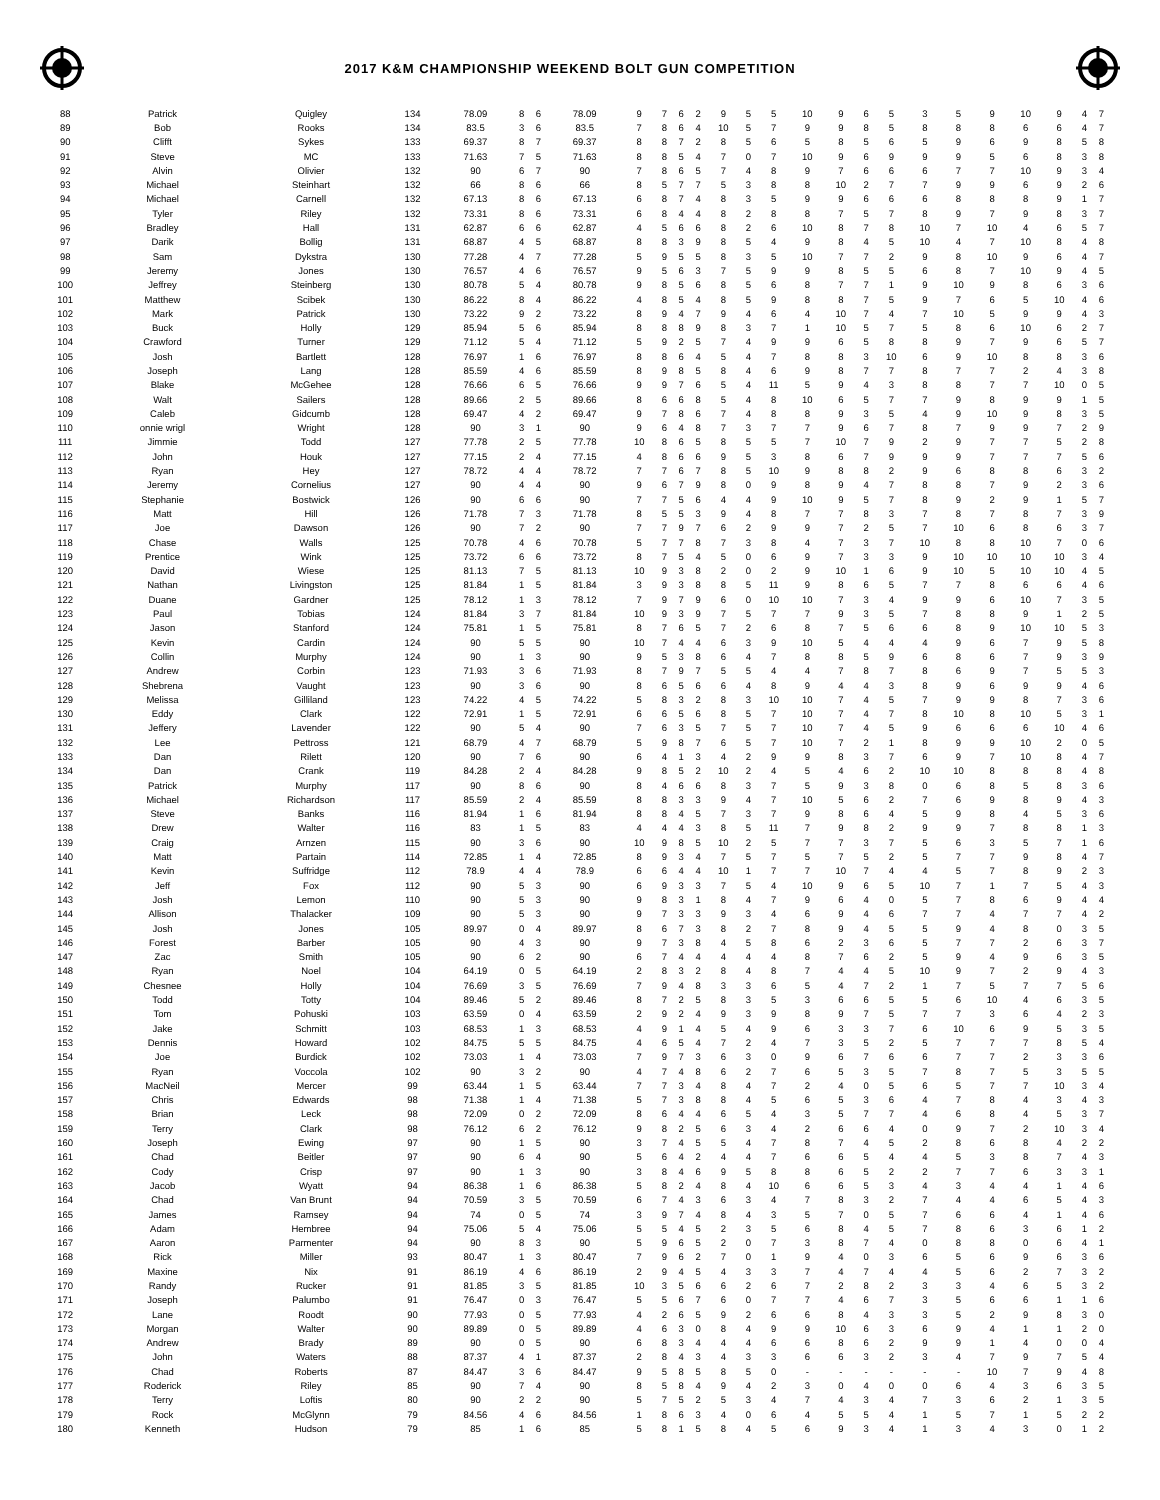2017 K&M CHAMPIONSHIP WEEKEND BOLT GUN COMPETITION
| 88 | Patrick | Quigley | 134 | 78.09 | 8 | 6 | 78.09 | 9 | 7 | 6 | 2 | 9 | 5 | 5 | 10 | 9 | 6 | 5 | 3 | 5 | 9 | 10 | 9 | 4 | 7 |
| 89 | Bob | Rooks | 134 | 83.5 | 3 | 6 | 83.5 | 7 | 8 | 6 | 4 | 10 | 5 | 7 | 9 | 9 | 8 | 5 | 8 | 8 | 8 | 6 | 6 | 4 | 7 |
| 90 | Clifft | Sykes | 133 | 69.37 | 8 | 7 | 69.37 | 8 | 8 | 7 | 2 | 8 | 5 | 6 | 5 | 8 | 5 | 6 | 5 | 9 | 6 | 9 | 8 | 5 | 8 |
| 91 | Steve | MC | 133 | 71.63 | 7 | 5 | 71.63 | 8 | 8 | 5 | 4 | 7 | 0 | 7 | 10 | 9 | 6 | 9 | 9 | 9 | 5 | 6 | 8 | 3 | 8 |
| 92 | Alvin | Olivier | 132 | 90 | 6 | 7 | 90 | 7 | 8 | 6 | 5 | 7 | 4 | 8 | 9 | 7 | 6 | 6 | 6 | 7 | 7 | 10 | 9 | 3 | 4 |
| 93 | Michael | Steinhart | 132 | 66 | 8 | 6 | 66 | 8 | 5 | 7 | 7 | 5 | 3 | 8 | 8 | 10 | 2 | 7 | 7 | 9 | 9 | 6 | 9 | 2 | 6 |
| 94 | Michael | Carnell | 132 | 67.13 | 8 | 6 | 67.13 | 6 | 8 | 7 | 4 | 8 | 3 | 5 | 9 | 9 | 6 | 6 | 6 | 8 | 8 | 8 | 9 | 1 | 7 |
| 95 | Tyler | Riley | 132 | 73.31 | 8 | 6 | 73.31 | 6 | 8 | 4 | 4 | 8 | 2 | 8 | 8 | 7 | 5 | 7 | 8 | 9 | 7 | 9 | 8 | 3 | 7 |
| 96 | Bradley | Hall | 131 | 62.87 | 6 | 6 | 62.87 | 4 | 5 | 6 | 6 | 8 | 2 | 6 | 10 | 8 | 7 | 8 | 10 | 7 | 10 | 4 | 6 | 5 | 7 |
| 97 | Darik | Bollig | 131 | 68.87 | 4 | 5 | 68.87 | 8 | 8 | 3 | 9 | 8 | 5 | 4 | 9 | 8 | 4 | 5 | 10 | 4 | 7 | 10 | 8 | 4 | 8 |
| 98 | Sam | Dykstra | 130 | 77.28 | 4 | 7 | 77.28 | 5 | 9 | 5 | 5 | 8 | 3 | 5 | 10 | 7 | 7 | 2 | 9 | 8 | 10 | 9 | 6 | 4 | 7 |
| 99 | Jeremy | Jones | 130 | 76.57 | 4 | 6 | 76.57 | 9 | 5 | 6 | 3 | 7 | 5 | 9 | 9 | 8 | 5 | 5 | 6 | 8 | 7 | 10 | 9 | 4 | 5 |
| 100 | Jeffrey | Steinberg | 130 | 80.78 | 5 | 4 | 80.78 | 9 | 8 | 5 | 6 | 8 | 5 | 6 | 8 | 7 | 7 | 1 | 9 | 10 | 9 | 8 | 6 | 3 | 6 |
| 101 | Matthew | Scibek | 130 | 86.22 | 8 | 4 | 86.22 | 4 | 8 | 5 | 4 | 8 | 5 | 9 | 8 | 8 | 7 | 5 | 9 | 7 | 6 | 5 | 10 | 4 | 6 |
| 102 | Mark | Patrick | 130 | 73.22 | 9 | 2 | 73.22 | 8 | 9 | 4 | 7 | 9 | 4 | 6 | 4 | 10 | 7 | 4 | 7 | 10 | 5 | 9 | 9 | 4 | 3 |
| 103 | Buck | Holly | 129 | 85.94 | 5 | 6 | 85.94 | 8 | 8 | 8 | 9 | 8 | 3 | 7 | 1 | 10 | 5 | 7 | 5 | 8 | 6 | 10 | 6 | 2 | 7 |
| 104 | Crawford | Turner | 129 | 71.12 | 5 | 4 | 71.12 | 5 | 9 | 2 | 5 | 7 | 4 | 9 | 9 | 6 | 5 | 8 | 8 | 9 | 7 | 9 | 6 | 5 | 7 |
| 105 | Josh | Bartlett | 128 | 76.97 | 1 | 6 | 76.97 | 8 | 8 | 6 | 4 | 5 | 4 | 7 | 8 | 8 | 3 | 10 | 6 | 9 | 10 | 8 | 8 | 3 | 6 |
| 106 | Joseph | Lang | 128 | 85.59 | 4 | 6 | 85.59 | 8 | 9 | 8 | 5 | 8 | 4 | 6 | 9 | 8 | 7 | 7 | 8 | 7 | 7 | 2 | 4 | 3 | 8 |
| 107 | Blake | McGehee | 128 | 76.66 | 6 | 5 | 76.66 | 9 | 9 | 7 | 6 | 5 | 4 | 11 | 5 | 9 | 4 | 3 | 8 | 8 | 7 | 7 | 10 | 0 | 5 |
| 108 | Walt | Sailers | 128 | 89.66 | 2 | 5 | 89.66 | 8 | 6 | 6 | 8 | 5 | 4 | 8 | 10 | 6 | 5 | 7 | 7 | 9 | 8 | 9 | 9 | 1 | 5 |
| 109 | Caleb | Gidcumb | 128 | 69.47 | 4 | 2 | 69.47 | 9 | 7 | 8 | 6 | 7 | 4 | 8 | 8 | 9 | 3 | 5 | 4 | 9 | 10 | 9 | 8 | 3 | 5 |
| 110 | onnie wrigl | Wright | 128 | 90 | 3 | 1 | 90 | 9 | 6 | 4 | 8 | 7 | 3 | 7 | 7 | 9 | 6 | 7 | 8 | 7 | 9 | 9 | 7 | 2 | 9 |
| 111 | Jimmie | Todd | 127 | 77.78 | 2 | 5 | 77.78 | 10 | 8 | 6 | 5 | 8 | 5 | 5 | 7 | 10 | 7 | 9 | 2 | 9 | 7 | 7 | 5 | 2 | 8 |
| 112 | John | Houk | 127 | 77.15 | 2 | 4 | 77.15 | 4 | 8 | 6 | 6 | 9 | 5 | 3 | 8 | 6 | 7 | 9 | 9 | 9 | 7 | 7 | 7 | 5 | 6 |
| 113 | Ryan | Hey | 127 | 78.72 | 4 | 4 | 78.72 | 7 | 7 | 6 | 7 | 8 | 5 | 10 | 9 | 8 | 8 | 2 | 9 | 6 | 8 | 8 | 6 | 3 | 2 |
| 114 | Jeremy | Cornelius | 127 | 90 | 4 | 4 | 90 | 9 | 6 | 7 | 9 | 8 | 0 | 9 | 8 | 9 | 4 | 7 | 8 | 8 | 7 | 9 | 2 | 3 | 6 |
| 115 | Stephanie | Bostwick | 126 | 90 | 6 | 6 | 90 | 7 | 7 | 5 | 6 | 4 | 4 | 9 | 10 | 9 | 5 | 7 | 8 | 9 | 2 | 9 | 1 | 5 | 7 |
| 116 | Matt | Hill | 126 | 71.78 | 7 | 3 | 71.78 | 8 | 5 | 5 | 3 | 9 | 4 | 8 | 7 | 7 | 8 | 3 | 7 | 8 | 7 | 8 | 7 | 3 | 9 |
| 117 | Joe | Dawson | 126 | 90 | 7 | 2 | 90 | 7 | 7 | 9 | 7 | 6 | 2 | 9 | 9 | 7 | 2 | 5 | 7 | 10 | 6 | 8 | 6 | 3 | 7 |
| 118 | Chase | Walls | 125 | 70.78 | 4 | 6 | 70.78 | 5 | 7 | 7 | 8 | 7 | 3 | 8 | 4 | 7 | 3 | 7 | 10 | 8 | 8 | 10 | 7 | 0 | 6 |
| 119 | Prentice | Wink | 125 | 73.72 | 6 | 6 | 73.72 | 8 | 7 | 5 | 4 | 5 | 0 | 6 | 9 | 7 | 3 | 3 | 9 | 10 | 10 | 10 | 10 | 3 | 4 |
| 120 | David | Wiese | 125 | 81.13 | 7 | 5 | 81.13 | 10 | 9 | 3 | 8 | 2 | 0 | 2 | 9 | 10 | 1 | 6 | 9 | 10 | 5 | 10 | 10 | 4 | 5 |
| 121 | Nathan | Livingston | 125 | 81.84 | 1 | 5 | 81.84 | 3 | 9 | 3 | 8 | 8 | 5 | 11 | 9 | 8 | 6 | 5 | 7 | 7 | 8 | 6 | 6 | 4 | 6 |
| 122 | Duane | Gardner | 125 | 78.12 | 1 | 3 | 78.12 | 7 | 9 | 7 | 9 | 6 | 0 | 10 | 10 | 7 | 3 | 4 | 9 | 9 | 6 | 10 | 7 | 3 | 5 |
| 123 | Paul | Tobias | 124 | 81.84 | 3 | 7 | 81.84 | 10 | 9 | 3 | 9 | 7 | 5 | 7 | 7 | 9 | 3 | 5 | 7 | 8 | 8 | 9 | 1 | 2 | 5 |
| 124 | Jason | Stanford | 124 | 75.81 | 1 | 5 | 75.81 | 8 | 7 | 6 | 5 | 7 | 2 | 6 | 8 | 7 | 5 | 6 | 6 | 8 | 9 | 10 | 10 | 5 | 3 |
| 125 | Kevin | Cardin | 124 | 90 | 5 | 5 | 90 | 10 | 7 | 4 | 4 | 6 | 3 | 9 | 10 | 5 | 4 | 4 | 4 | 9 | 6 | 7 | 9 | 5 | 8 |
| 126 | Collin | Murphy | 124 | 90 | 1 | 3 | 90 | 9 | 5 | 3 | 8 | 6 | 4 | 7 | 8 | 8 | 5 | 9 | 6 | 8 | 6 | 7 | 9 | 3 | 9 |
| 127 | Andrew | Corbin | 123 | 71.93 | 3 | 6 | 71.93 | 8 | 7 | 9 | 7 | 5 | 5 | 4 | 4 | 7 | 8 | 7 | 8 | 6 | 9 | 7 | 5 | 5 | 3 |
| 128 | Shebrena | Vaught | 123 | 90 | 3 | 6 | 90 | 8 | 6 | 5 | 6 | 6 | 4 | 8 | 9 | 4 | 4 | 3 | 8 | 9 | 6 | 9 | 9 | 4 | 6 |
| 129 | Melissa | Gilliland | 123 | 74.22 | 4 | 5 | 74.22 | 5 | 8 | 3 | 2 | 8 | 3 | 10 | 10 | 7 | 4 | 5 | 7 | 9 | 9 | 8 | 7 | 3 | 6 |
| 130 | Eddy | Clark | 122 | 72.91 | 1 | 5 | 72.91 | 6 | 6 | 5 | 6 | 8 | 5 | 7 | 10 | 7 | 4 | 7 | 8 | 10 | 8 | 10 | 5 | 3 | 1 |
| 131 | Jeffery | Lavender | 122 | 90 | 5 | 4 | 90 | 7 | 6 | 3 | 5 | 7 | 5 | 7 | 10 | 7 | 4 | 5 | 9 | 6 | 6 | 6 | 10 | 4 | 6 |
| 132 | Lee | Pettross | 121 | 68.79 | 4 | 7 | 68.79 | 5 | 9 | 8 | 7 | 6 | 5 | 7 | 10 | 7 | 2 | 1 | 8 | 9 | 9 | 10 | 2 | 0 | 5 |
| 133 | Dan | Rilett | 120 | 90 | 7 | 6 | 90 | 6 | 4 | 1 | 3 | 4 | 2 | 9 | 9 | 8 | 3 | 7 | 6 | 9 | 7 | 10 | 8 | 4 | 7 |
| 134 | Dan | Crank | 119 | 84.28 | 2 | 4 | 84.28 | 9 | 8 | 5 | 2 | 10 | 2 | 4 | 5 | 4 | 6 | 2 | 10 | 10 | 8 | 8 | 8 | 4 | 8 |
| 135 | Patrick | Murphy | 117 | 90 | 8 | 6 | 90 | 8 | 4 | 6 | 6 | 8 | 3 | 7 | 5 | 9 | 3 | 8 | 0 | 6 | 8 | 5 | 8 | 3 | 6 |
| 136 | Michael | Richardson | 117 | 85.59 | 2 | 4 | 85.59 | 8 | 8 | 3 | 3 | 9 | 4 | 7 | 10 | 5 | 6 | 2 | 7 | 6 | 9 | 8 | 9 | 4 | 3 |
| 137 | Steve | Banks | 116 | 81.94 | 1 | 6 | 81.94 | 8 | 8 | 4 | 5 | 7 | 3 | 7 | 9 | 8 | 6 | 4 | 5 | 9 | 8 | 4 | 5 | 3 | 6 |
| 138 | Drew | Walter | 116 | 83 | 1 | 5 | 83 | 4 | 4 | 4 | 3 | 8 | 5 | 11 | 7 | 9 | 8 | 2 | 9 | 9 | 7 | 8 | 8 | 1 | 3 |
| 139 | Craig | Arnzen | 115 | 90 | 3 | 6 | 90 | 10 | 9 | 8 | 5 | 10 | 2 | 5 | 7 | 7 | 3 | 7 | 5 | 6 | 3 | 5 | 7 | 1 | 6 |
| 140 | Matt | Partain | 114 | 72.85 | 1 | 4 | 72.85 | 8 | 9 | 3 | 4 | 7 | 5 | 7 | 5 | 7 | 5 | 2 | 5 | 7 | 7 | 9 | 8 | 4 | 7 |
| 141 | Kevin | Suffridge | 112 | 78.9 | 4 | 4 | 78.9 | 6 | 6 | 4 | 4 | 10 | 1 | 7 | 7 | 10 | 7 | 4 | 4 | 5 | 7 | 8 | 9 | 2 | 3 |
| 142 | Jeff | Fox | 112 | 90 | 5 | 3 | 90 | 6 | 9 | 3 | 3 | 7 | 5 | 4 | 10 | 9 | 6 | 5 | 10 | 7 | 1 | 7 | 5 | 4 | 3 |
| 143 | Josh | Lemon | 110 | 90 | 5 | 3 | 90 | 9 | 8 | 3 | 1 | 8 | 4 | 7 | 9 | 6 | 4 | 0 | 5 | 7 | 8 | 6 | 9 | 4 | 4 |
| 144 | Allison | Thalacker | 109 | 90 | 5 | 3 | 90 | 9 | 7 | 3 | 3 | 9 | 3 | 4 | 6 | 9 | 4 | 6 | 7 | 7 | 4 | 7 | 7 | 4 | 2 |
| 145 | Josh | Jones | 105 | 89.97 | 0 | 4 | 89.97 | 8 | 6 | 7 | 3 | 8 | 2 | 7 | 8 | 9 | 4 | 5 | 5 | 9 | 4 | 8 | 0 | 3 | 5 |
| 146 | Forest | Barber | 105 | 90 | 4 | 3 | 90 | 9 | 7 | 3 | 8 | 4 | 5 | 8 | 6 | 2 | 3 | 6 | 5 | 7 | 7 | 2 | 6 | 3 | 7 |
| 147 | Zac | Smith | 105 | 90 | 6 | 2 | 90 | 6 | 7 | 4 | 4 | 4 | 4 | 4 | 8 | 7 | 6 | 2 | 5 | 9 | 4 | 9 | 6 | 3 | 5 |
| 148 | Ryan | Noel | 104 | 64.19 | 0 | 5 | 64.19 | 2 | 8 | 3 | 2 | 8 | 4 | 8 | 7 | 4 | 4 | 5 | 10 | 9 | 7 | 2 | 9 | 4 | 3 |
| 149 | Chesnee | Holly | 104 | 76.69 | 3 | 5 | 76.69 | 7 | 9 | 4 | 8 | 3 | 3 | 6 | 5 | 4 | 7 | 2 | 1 | 7 | 5 | 7 | 7 | 5 | 6 |
| 150 | Todd | Totty | 104 | 89.46 | 5 | 2 | 89.46 | 8 | 7 | 2 | 5 | 8 | 3 | 5 | 3 | 6 | 6 | 5 | 5 | 6 | 10 | 4 | 6 | 3 | 5 |
| 151 | Tom | Pohuski | 103 | 63.59 | 0 | 4 | 63.59 | 2 | 9 | 2 | 4 | 9 | 3 | 9 | 8 | 9 | 7 | 5 | 7 | 7 | 3 | 6 | 4 | 2 | 3 |
| 152 | Jake | Schmitt | 103 | 68.53 | 1 | 3 | 68.53 | 4 | 9 | 1 | 4 | 5 | 4 | 9 | 6 | 3 | 3 | 7 | 6 | 10 | 6 | 9 | 5 | 3 | 5 |
| 153 | Dennis | Howard | 102 | 84.75 | 5 | 5 | 84.75 | 4 | 6 | 5 | 4 | 7 | 2 | 4 | 7 | 3 | 5 | 2 | 5 | 7 | 7 | 7 | 8 | 5 | 4 |
| 154 | Joe | Burdick | 102 | 73.03 | 1 | 4 | 73.03 | 7 | 9 | 7 | 3 | 6 | 3 | 0 | 9 | 6 | 7 | 6 | 6 | 7 | 7 | 2 | 3 | 3 | 6 |
| 155 | Ryan | Voccola | 102 | 90 | 3 | 2 | 90 | 4 | 7 | 4 | 8 | 6 | 2 | 7 | 6 | 5 | 3 | 5 | 7 | 8 | 7 | 5 | 3 | 5 | 5 |
| 156 | MacNeil | Mercer | 99 | 63.44 | 1 | 5 | 63.44 | 7 | 7 | 3 | 4 | 8 | 4 | 7 | 2 | 4 | 0 | 5 | 6 | 5 | 7 | 7 | 10 | 3 | 4 |
| 157 | Chris | Edwards | 98 | 71.38 | 1 | 4 | 71.38 | 5 | 7 | 3 | 8 | 8 | 4 | 5 | 6 | 5 | 3 | 6 | 4 | 7 | 8 | 4 | 3 | 4 | 3 |
| 158 | Brian | Leck | 98 | 72.09 | 0 | 2 | 72.09 | 8 | 6 | 4 | 4 | 6 | 5 | 4 | 3 | 5 | 7 | 7 | 4 | 6 | 8 | 4 | 5 | 3 | 7 |
| 159 | Terry | Clark | 98 | 76.12 | 6 | 2 | 76.12 | 9 | 8 | 2 | 5 | 6 | 3 | 4 | 2 | 6 | 6 | 4 | 0 | 9 | 7 | 2 | 10 | 3 | 4 |
| 160 | Joseph | Ewing | 97 | 90 | 1 | 5 | 90 | 3 | 7 | 4 | 5 | 5 | 4 | 7 | 8 | 7 | 4 | 5 | 2 | 8 | 6 | 8 | 4 | 2 | 2 |
| 161 | Chad | Beitler | 97 | 90 | 6 | 4 | 90 | 5 | 6 | 4 | 2 | 4 | 4 | 7 | 6 | 6 | 5 | 4 | 4 | 5 | 3 | 8 | 7 | 4 | 3 |
| 162 | Cody | Crisp | 97 | 90 | 1 | 3 | 90 | 3 | 8 | 4 | 6 | 9 | 5 | 8 | 8 | 6 | 5 | 2 | 2 | 7 | 7 | 6 | 3 | 3 | 1 |
| 163 | Jacob | Wyatt | 94 | 86.38 | 1 | 6 | 86.38 | 5 | 8 | 2 | 4 | 8 | 4 | 10 | 6 | 6 | 5 | 3 | 4 | 3 | 4 | 4 | 1 | 4 | 6 |
| 164 | Chad | Van Brunt | 94 | 70.59 | 3 | 5 | 70.59 | 6 | 7 | 4 | 3 | 6 | 3 | 4 | 7 | 8 | 3 | 2 | 7 | 4 | 4 | 6 | 5 | 4 | 3 |
| 165 | James | Ramsey | 94 | 74 | 0 | 5 | 74 | 3 | 9 | 7 | 4 | 8 | 4 | 3 | 5 | 7 | 0 | 5 | 7 | 6 | 6 | 4 | 1 | 4 | 6 |
| 166 | Adam | Hembree | 94 | 75.06 | 5 | 4 | 75.06 | 5 | 5 | 4 | 5 | 2 | 3 | 5 | 6 | 8 | 4 | 5 | 7 | 8 | 6 | 3 | 6 | 1 | 2 |
| 167 | Aaron | Parmenter | 94 | 90 | 8 | 3 | 90 | 5 | 9 | 6 | 5 | 2 | 0 | 7 | 3 | 8 | 7 | 4 | 0 | 8 | 8 | 0 | 6 | 4 | 1 |
| 168 | Rick | Miller | 93 | 80.47 | 1 | 3 | 80.47 | 7 | 9 | 6 | 2 | 7 | 0 | 1 | 9 | 4 | 0 | 3 | 6 | 5 | 6 | 9 | 6 | 3 | 6 |
| 169 | Maxine | Nix | 91 | 86.19 | 4 | 6 | 86.19 | 2 | 9 | 4 | 5 | 4 | 3 | 3 | 7 | 4 | 7 | 4 | 4 | 5 | 6 | 2 | 7 | 3 | 2 |
| 170 | Randy | Rucker | 91 | 81.85 | 3 | 5 | 81.85 | 10 | 3 | 5 | 6 | 6 | 2 | 6 | 7 | 2 | 8 | 2 | 3 | 3 | 4 | 6 | 5 | 3 | 2 |
| 171 | Joseph | Palumbo | 91 | 76.47 | 0 | 3 | 76.47 | 5 | 5 | 6 | 7 | 6 | 0 | 7 | 7 | 4 | 6 | 7 | 3 | 5 | 6 | 6 | 1 | 1 | 6 |
| 172 | Lane | Roodt | 90 | 77.93 | 0 | 5 | 77.93 | 4 | 2 | 6 | 5 | 9 | 2 | 6 | 6 | 8 | 4 | 3 | 3 | 5 | 2 | 9 | 8 | 3 | 0 |
| 173 | Morgan | Walter | 90 | 89.89 | 0 | 5 | 89.89 | 4 | 6 | 3 | 0 | 8 | 4 | 9 | 9 | 10 | 6 | 3 | 6 | 9 | 4 | 1 | 1 | 2 | 0 |
| 174 | Andrew | Brady | 89 | 90 | 0 | 5 | 90 | 6 | 8 | 3 | 4 | 4 | 4 | 6 | 6 | 8 | 6 | 2 | 9 | 9 | 1 | 4 | 0 | 0 | 4 |
| 175 | John | Waters | 88 | 87.37 | 4 | 1 | 87.37 | 2 | 8 | 4 | 3 | 4 | 3 | 3 | 6 | 6 | 3 | 2 | 3 | 4 | 7 | 9 | 7 | 5 | 4 |
| 176 | Chad | Roberts | 87 | 84.47 | 3 | 6 | 84.47 | 9 | 5 | 8 | 5 | 8 | 5 | 0 | - | - | - | - | - | - | 10 | 7 | 9 | 4 | 8 |
| 177 | Roderick | Riley | 85 | 90 | 7 | 4 | 90 | 8 | 5 | 8 | 4 | 9 | 4 | 2 | 3 | 0 | 4 | 0 | 0 | 6 | 4 | 3 | 6 | 3 | 5 |
| 178 | Terry | Loftis | 80 | 90 | 2 | 2 | 90 | 5 | 7 | 5 | 2 | 5 | 3 | 4 | 7 | 4 | 3 | 4 | 7 | 3 | 6 | 2 | 1 | 3 | 5 |
| 179 | Rock | McGlynn | 79 | 84.56 | 4 | 6 | 84.56 | 1 | 8 | 6 | 3 | 4 | 0 | 6 | 4 | 5 | 5 | 4 | 1 | 5 | 7 | 1 | 5 | 2 | 2 |
| 180 | Kenneth | Hudson | 79 | 85 | 1 | 6 | 85 | 5 | 8 | 1 | 5 | 8 | 4 | 5 | 6 | 9 | 3 | 4 | 1 | 3 | 4 | 3 | 0 | 1 | 2 |